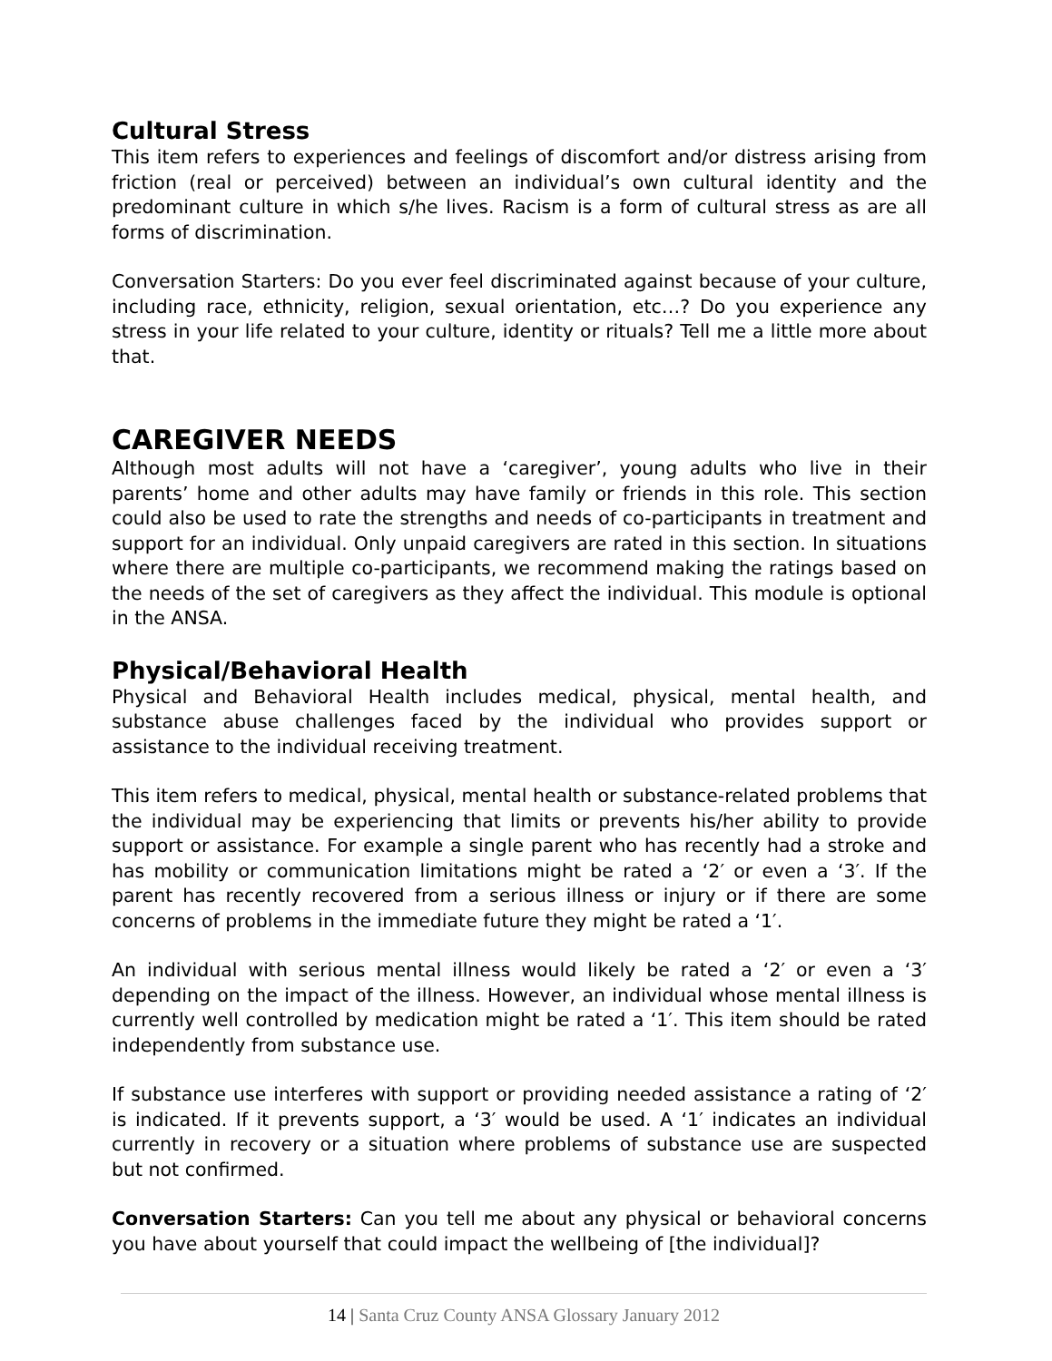Cultural Stress
This item refers to experiences and feelings of discomfort and/or distress arising from friction (real or perceived) between an individual’s own cultural identity and the predominant culture in which s/he lives. Racism is a form of cultural stress as are all forms of discrimination.
Conversation Starters: Do you ever feel discriminated against because of your culture, including race, ethnicity, religion, sexual orientation, etc…? Do you experience any stress in your life related to your culture, identity or rituals? Tell me a little more about that.
CAREGIVER NEEDS
Although most adults will not have a ‘caregiver’, young adults who live in their parents’ home and other adults may have family or friends in this role. This section could also be used to rate the strengths and needs of co-participants in treatment and support for an individual. Only unpaid caregivers are rated in this section. In situations where there are multiple co-participants, we recommend making the ratings based on the needs of the set of caregivers as they affect the individual. This module is optional in the ANSA.
Physical/Behavioral Health
Physical and Behavioral Health includes medical, physical, mental health, and substance abuse challenges faced by the individual who provides support or assistance to the individual receiving treatment.
This item refers to medical, physical, mental health or substance-related problems that the individual may be experiencing that limits or prevents his/her ability to provide support or assistance. For example a single parent who has recently had a stroke and has mobility or communication limitations might be rated a ‘2′ or even a ‘3′. If the parent has recently recovered from a serious illness or injury or if there are some concerns of problems in the immediate future they might be rated a ‘1′.
An individual with serious mental illness would likely be rated a ‘2′ or even a ‘3′ depending on the impact of the illness. However, an individual whose mental illness is currently well controlled by medication might be rated a ‘1′. This item should be rated independently from substance use.
If substance use interferes with support or providing needed assistance a rating of ‘2′ is indicated. If it prevents support, a ‘3′ would be used. A ‘1′ indicates an individual currently in recovery or a situation where problems of substance use are suspected but not confirmed.
Conversation Starters: Can you tell me about any physical or behavioral concerns you have about yourself that could impact the wellbeing of [the individual]?
14 | Santa Cruz County ANSA Glossary January 2012